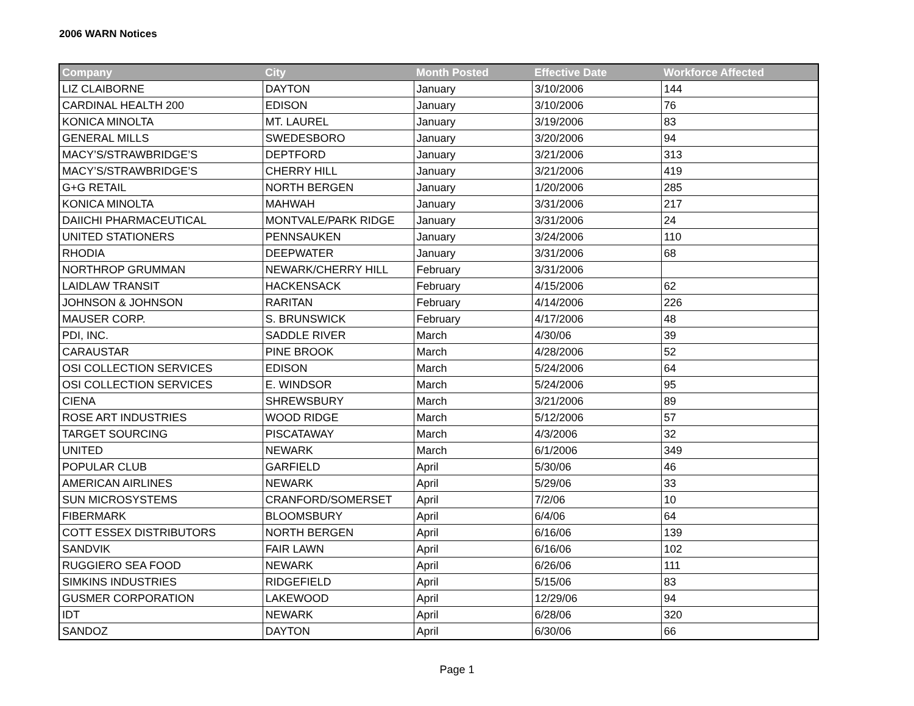2006 WARN Notices
| Company | City | Month Posted | Effective Date | Workforce Affected |
| --- | --- | --- | --- | --- |
| LIZ CLAIBORNE | DAYTON | January | 3/10/2006 | 144 |
| CARDINAL HEALTH 200 | EDISON | January | 3/10/2006 | 76 |
| KONICA MINOLTA | MT. LAUREL | January | 3/19/2006 | 83 |
| GENERAL MILLS | SWEDESBORO | January | 3/20/2006 | 94 |
| MACY’S/STRAWBRIDGE’S | DEPTFORD | January | 3/21/2006 | 313 |
| MACY’S/STRAWBRIDGE’S | CHERRY HILL | January | 3/21/2006 | 419 |
| G+G RETAIL | NORTH BERGEN | January | 1/20/2006 | 285 |
| KONICA MINOLTA | MAHWAH | January | 3/31/2006 | 217 |
| DAIICHI PHARMACEUTICAL | MONTVALE/PARK RIDGE | January | 3/31/2006 | 24 |
| UNITED STATIONERS | PENNSAUKEN | January | 3/24/2006 | 110 |
| RHODIA | DEEPWATER | January | 3/31/2006 | 68 |
| NORTHROP GRUMMAN | NEWARK/CHERRY HILL | February | 3/31/2006 | |
| LAIDLAW TRANSIT | HACKENSACK | February | 4/15/2006 | 62 |
| JOHNSON & JOHNSON | RARITAN | February | 4/14/2006 | 226 |
| MAUSER CORP. | S. BRUNSWICK | February | 4/17/2006 | 48 |
| PDI, INC. | SADDLE RIVER | March | 4/30/06 | 39 |
| CARAUSTAR | PINE BROOK | March | 4/28/2006 | 52 |
| OSI COLLECTION SERVICES | EDISON | March | 5/24/2006 | 64 |
| OSI COLLECTION SERVICES | E. WINDSOR | March | 5/24/2006 | 95 |
| CIENA | SHREWSBURY | March | 3/21/2006 | 89 |
| ROSE ART INDUSTRIES | WOOD RIDGE | March | 5/12/2006 | 57 |
| TARGET SOURCING | PISCATAWAY | March | 4/3/2006 | 32 |
| UNITED | NEWARK | March | 6/1/2006 | 349 |
| POPULAR CLUB | GARFIELD | April | 5/30/06 | 46 |
| AMERICAN AIRLINES | NEWARK | April | 5/29/06 | 33 |
| SUN MICROSYSTEMS | CRANFORD/SOMERSET | April | 7/2/06 | 10 |
| FIBERMARK | BLOOMSBURY | April | 6/4/06 | 64 |
| COTT ESSEX DISTRIBUTORS | NORTH BERGEN | April | 6/16/06 | 139 |
| SANDVIK | FAIR LAWN | April | 6/16/06 | 102 |
| RUGGIERO SEA FOOD | NEWARK | April | 6/26/06 | 111 |
| SIMKINS INDUSTRIES | RIDGEFIELD | April | 5/15/06 | 83 |
| GUSMER CORPORATION | LAKEWOOD | April | 12/29/06 | 94 |
| IDT | NEWARK | April | 6/28/06 | 320 |
| SANDOZ | DAYTON | April | 6/30/06 | 66 |
Page 1